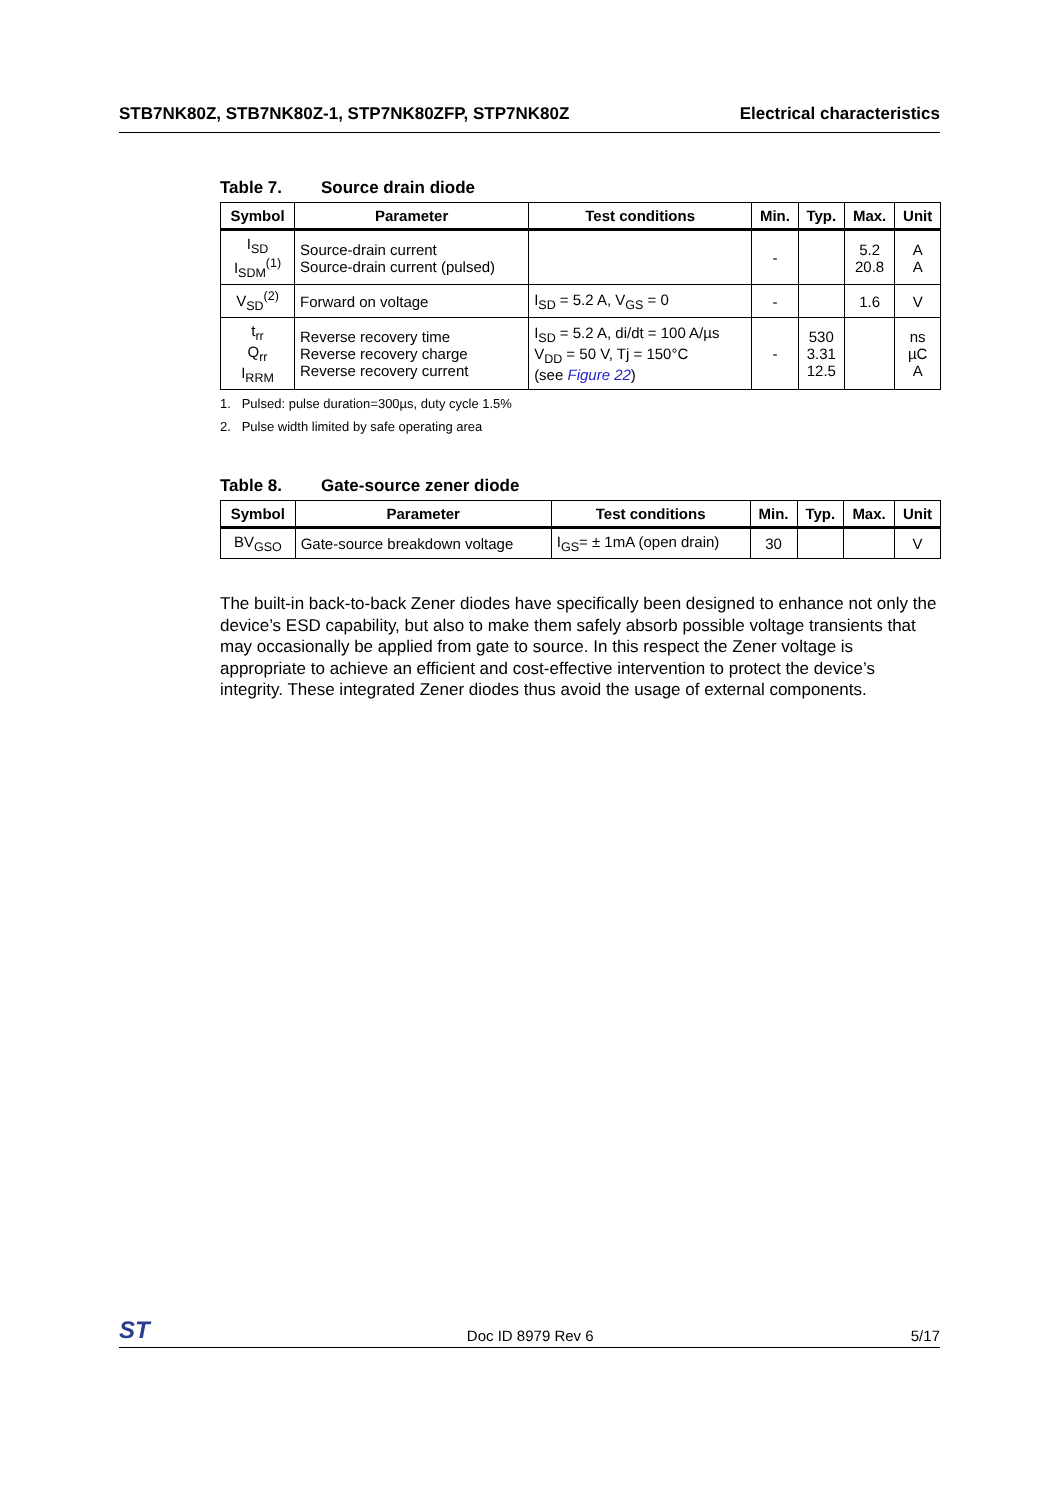STB7NK80Z, STB7NK80Z-1, STP7NK80ZFP, STP7NK80Z Electrical characteristics
Table 7. Source drain diode
| Symbol | Parameter | Test conditions | Min. | Typ. | Max. | Unit |
| --- | --- | --- | --- | --- | --- | --- |
| I<sub>SD</sub> I<sub>SDM</sub><sup>(1)</sup> | Source-drain current Source-drain current (pulsed) | | - | | 5.2 20.8 | A A |
| V<sub>SD</sub><sup>(2)</sup> | Forward on voltage | I<sub>SD</sub> = 5.2 A, V<sub>GS</sub> = 0 | - | | 1.6 | V |
| t<sub>rr</sub> Q<sub>rr</sub> I<sub>RRM</sub> | Reverse recovery time Reverse recovery charge Reverse recovery current | I<sub>SD</sub> = 5.2 A, di/dt = 100 A/µs V<sub>DD</sub> = 50 V, Tj = 150°C (see Figure 22 ) | - | 530 3.31 12.5 | | ns µC A |
1. Pulsed: pulse duration=300µs, duty cycle 1.5%
2. Pulse width limited by safe operating area
Table 8. Gate-source zener diode
| Symbol | Parameter | Test conditions | Min. | Typ. | Max. | Unit |
| --- | --- | --- | --- | --- | --- | --- |
| BV<sub>GSO</sub> | Gate-source breakdown voltage | I<sub>GS</sub>= ± 1mA (open drain) | 30 | | | V |
The built-in back-to-back Zener diodes have specifically been designed to enhance not only the device’s ESD capability, but also to make them safely absorb possible voltage transients that may occasionally be applied from gate to source. In this respect the Zener voltage is appropriate to achieve an efficient and cost-effective intervention to protect the device’s integrity. These integrated Zener diodes thus avoid the usage of external components.
ST Doc ID 8979 Rev 6 5/17